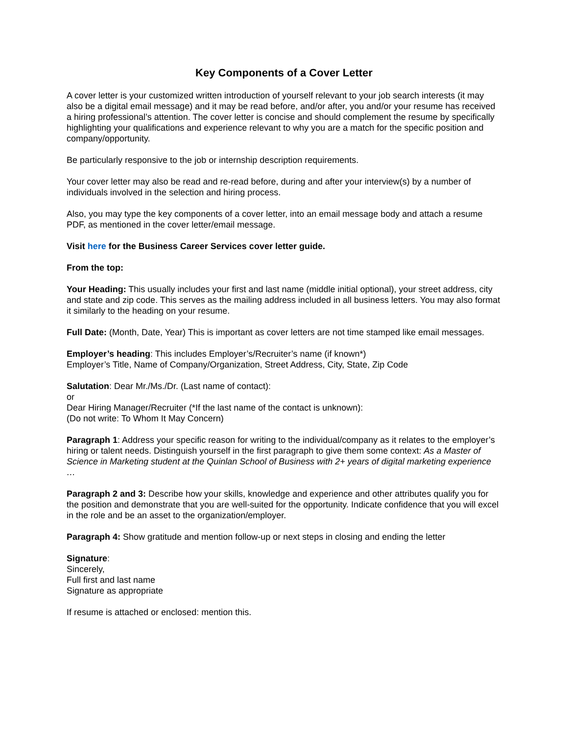Key Components of a Cover Letter
A cover letter is your customized written introduction of yourself relevant to your job search interests (it may also be a digital email message) and it may be read before, and/or after, you and/or your resume has received a hiring professional’s attention. The cover letter is concise and should complement the resume by specifically highlighting your qualifications and experience relevant to why you are a match for the specific position and company/opportunity.
Be particularly responsive to the job or internship description requirements.
Your cover letter may also be read and re-read before, during and after your interview(s) by a number of individuals involved in the selection and hiring process.
Also, you may type the key components of a cover letter, into an email message body and attach a resume PDF, as mentioned in the cover letter/email message.
Visit here for the Business Career Services cover letter guide.
From the top:
Your Heading: This usually includes your first and last name (middle initial optional), your street address, city and state and zip code. This serves as the mailing address included in all business letters. You may also format it similarly to the heading on your resume.
Full Date: (Month, Date, Year) This is important as cover letters are not time stamped like email messages.
Employer’s heading: This includes Employer’s/Recruiter’s name (if known*)
Employer’s Title, Name of Company/Organization, Street Address, City, State, Zip Code
Salutation: Dear Mr./Ms./Dr. (Last name of contact):
or
Dear Hiring Manager/Recruiter (*If the last name of the contact is unknown):
(Do not write: To Whom It May Concern)
Paragraph 1: Address your specific reason for writing to the individual/company as it relates to the employer’s hiring or talent needs. Distinguish yourself in the first paragraph to give them some context: As a Master of Science in Marketing student at the Quinlan School of Business with 2+ years of digital marketing experience …
Paragraph 2 and 3: Describe how your skills, knowledge and experience and other attributes qualify you for the position and demonstrate that you are well-suited for the opportunity. Indicate confidence that you will excel in the role and be an asset to the organization/employer.
Paragraph 4: Show gratitude and mention follow-up or next steps in closing and ending the letter
Signature:
Sincerely,
Full first and last name
Signature as appropriate
If resume is attached or enclosed: mention this.